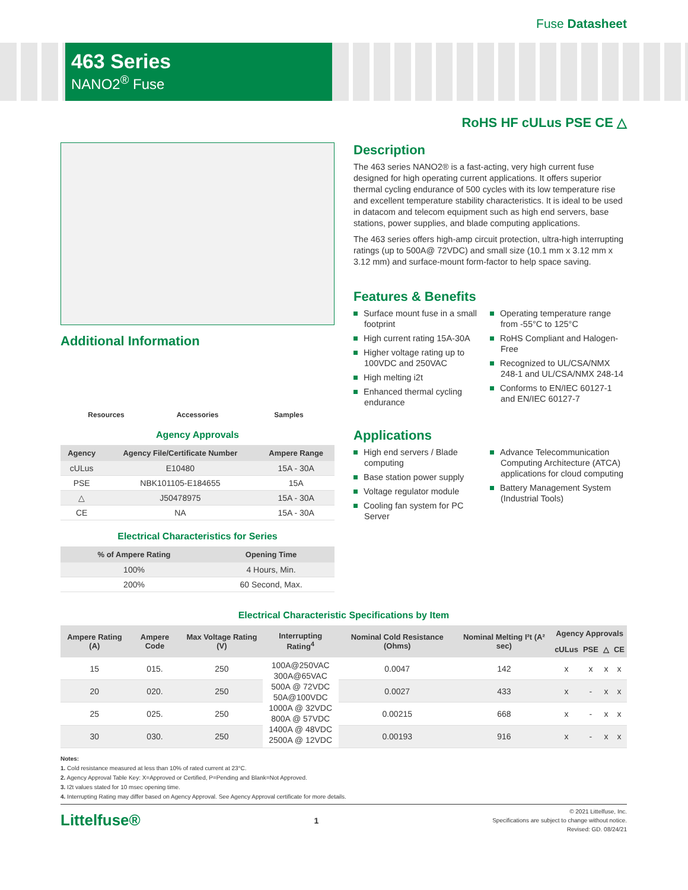Fuse Datasheet
463 Series
NANO2<sup>®</sup> Fuse
RoHS HF cULus PSE CE △
Additional Information
Resources Accessories Samples
Agency Approvals
| Agency | Agency File/Certificate Number | Ampere Range |
| --- | --- | --- |
| cULus | E10480 | 15A - 30A |
| PSE | NBK101105-E184655 | 15A |
| △ | J50478975 | 15A - 30A |
| CE | NA | 15A - 30A |
Electrical Characteristics for Series
| % of Ampere Rating | Opening Time |
| --- | --- |
| 100% | 4 Hours, Min. |
| 200% | 60 Second, Max. |
Description
The 463 series NANO2® is a fast-acting, very high current fuse designed for high operating current applications. It offers superior thermal cycling endurance of 500 cycles with its low temperature rise and excellent temperature stability characteristics. It is ideal to be used in datacom and telecom equipment such as high end servers, base stations, power supplies, and blade computing applications.
The 463 series offers high-amp circuit protection, ultra-high interrupting ratings (up to 500A@ 72VDC) and small size (10.1 mm x 3.12 mm x 3.12 mm) and surface-mount form-factor to help space saving.
Features & Benefits
Surface mount fuse in a small footprint
High current rating 15A-30A
Higher voltage rating up to 100VDC and 250VAC
High melting i2t
Enhanced thermal cycling endurance
Operating temperature range from -55°C to 125°C
RoHS Compliant and Halogen-Free
Recognized to UL/CSA/NMX 248-1 and UL/CSA/NMX 248-14
Conforms to EN/IEC 60127-1 and EN/IEC 60127-7
Applications
High end servers / Blade computing
Base station power supply
Voltage regulator module
Cooling fan system for PC Server
Advance Telecommunication Computing Architecture (ATCA) applications for cloud computing
Battery Management System (Industrial Tools)
Electrical Characteristic Specifications by Item
| Ampere Rating (A) | Ampere Code | Max Voltage Rating (V) | Interrupting Rating<sup>4</sup> | Nominal Cold Resistance (Ohms) | Nominal Melting I²t (A² sec) | Agency Approvals | | | |
| --- | --- | --- | --- | --- | --- | --- | --- | --- | --- |
| | | | | | | cULus | PSE | △ | CE |
| 15 | 015. | 250 | 100A@250VAC 300A@65VAC 500A @ 72VDC 50A@100VDC 1000A @ 32VDC 800A @ 57VDC 1400A @ 48VDC 2500A @ 12VDC | 0.0047 | 142 | x | x | x | x |
| 20 | 020. | 250 | | 0.0027 | 433 | x | - | x | x |
| 25 | 025. | 250 | | 0.00215 | 668 | x | - | x | x |
| 30 | 030. | 250 | | 0.00193 | 916 | x | - | x | x |
Notes:
1. Cold resistance measured at less than 10% of rated current at 23°C.
2. Agency Approval Table Key: X=Approved or Certified, P=Pending and Blank=Not Approved.
3. I2t values stated for 10 msec opening time.
4. Interrupting Rating may differ based on Agency Approval. See Agency Approval certificate for more details.
Littelfuse® 1
© 2021 Littelfuse, Inc.
Specifications are subject to change without notice.
Revised: GD. 08/24/21